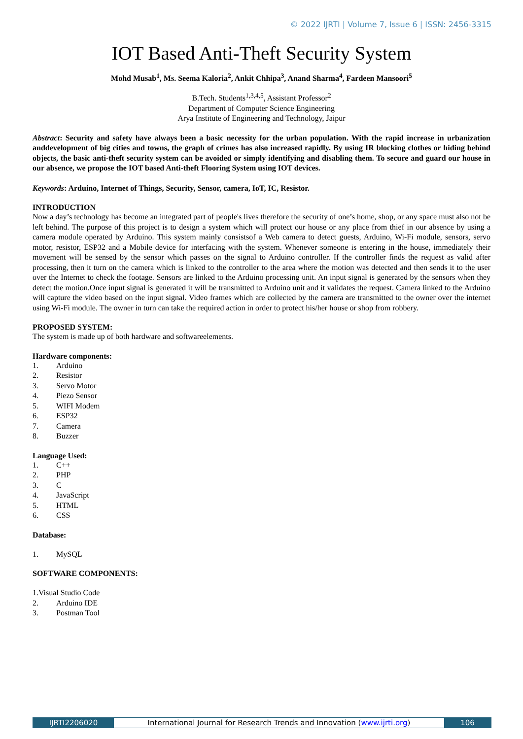© 2022 IJRTI | Volume 7, Issue 6 | ISSN: 2456-3315
IOT Based Anti-Theft Security System
Mohd Musab<sup>1</sup>, Ms. Seema Kaloria<sup>2</sup>, Ankit Chhipa<sup>3</sup>, Anand Sharma<sup>4</sup>, Fardeen Mansoori<sup>5</sup>
B.Tech. Students<sup>1,3,4,5</sup>, Assistant Professor<sup>2</sup>
Department of Computer Science Engineering
Arya Institute of Engineering and Technology, Jaipur
Abstract: Security and safety have always been a basic necessity for the urban population. With the rapid increase in urbanization anddevelopment of big cities and towns, the graph of crimes has also increased rapidly. By using IR blocking clothes or hiding behind objects, the basic anti-theft security system can be avoided or simply identifying and disabling them. To secure and guard our house in our absence, we propose the IOT based Anti-theft Flooring System using IOT devices.
Keywords: Arduino, Internet of Things, Security, Sensor, camera, IoT, IC, Resistor.
INTRODUCTION
Now a day’s technology has become an integrated part of people's lives therefore the security of one’s home, shop, or any space must also not be left behind. The purpose of this project is to design a system which will protect our house or any place from thief in our absence by using a camera module operated by Arduino. This system mainly consistsof a Web camera to detect guests, Arduino, Wi-Fi module, sensors, servo motor, resistor, ESP32 and a Mobile device for interfacing with the system. Whenever someone is entering in the house, immediately their movement will be sensed by the sensor which passes on the signal to Arduino controller. If the controller finds the request as valid after processing, then it turn on the camera which is linked to the controller to the area where the motion was detected and then sends it to the user over the Internet to check the footage. Sensors are linked to the Arduino processing unit. An input signal is generated by the sensors when they detect the motion.Once input signal is generated it will be transmitted to Arduino unit and it validates the request. Camera linked to the Arduino will capture the video based on the input signal. Video frames which are collected by the camera are transmitted to the owner over the internet using Wi-Fi module. The owner in turn can take the required action in order to protect his/her house or shop from robbery.
PROPOSED SYSTEM:
The system is made up of both hardware and softwareelements.
Hardware components:
1. Arduino
2. Resistor
3. Servo Motor
4. Piezo Sensor
5. WIFI Modem
6. ESP32
7. Camera
8. Buzzer
Language Used:
1. C++
2. PHP
3. C
4. JavaScript
5. HTML
6. CSS
Database:
1. MySQL
SOFTWARE COMPONENTS:
1.Visual Studio Code
2. Arduino IDE
3. Postman Tool
IJRTI2206020 International Journal for Research Trends and Innovation (www.ijrti.org) 106